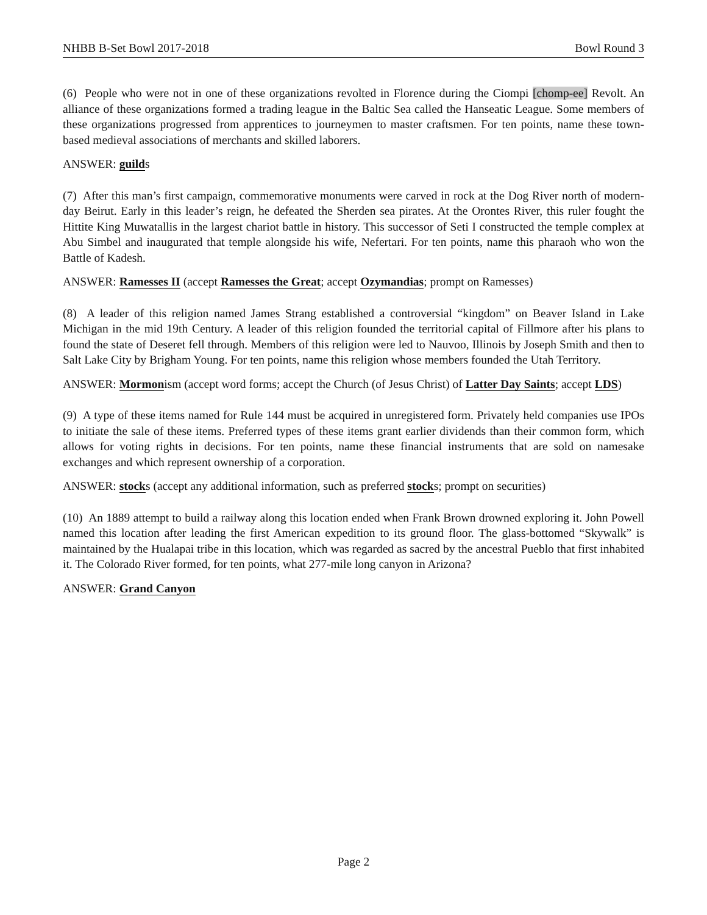NHBB B-Set Bowl 2017-2018 Bowl Round 3
(6) People who were not in one of these organizations revolted in Florence during the Ciompi [chomp-ee] Revolt. An alliance of these organizations formed a trading league in the Baltic Sea called the Hanseatic League. Some members of these organizations progressed from apprentices to journeymen to master craftsmen. For ten points, name these town-based medieval associations of merchants and skilled laborers.
ANSWER: guilds
(7) After this man’s first campaign, commemorative monuments were carved in rock at the Dog River north of modern-day Beirut. Early in this leader’s reign, he defeated the Sherden sea pirates. At the Orontes River, this ruler fought the Hittite King Muwatallis in the largest chariot battle in history. This successor of Seti I constructed the temple complex at Abu Simbel and inaugurated that temple alongside his wife, Nefertari. For ten points, name this pharaoh who won the Battle of Kadesh.
ANSWER: Ramesses II (accept Ramesses the Great; accept Ozymandias; prompt on Ramesses)
(8) A leader of this religion named James Strang established a controversial “kingdom” on Beaver Island in Lake Michigan in the mid 19th Century. A leader of this religion founded the territorial capital of Fillmore after his plans to found the state of Deseret fell through. Members of this religion were led to Nauvoo, Illinois by Joseph Smith and then to Salt Lake City by Brigham Young. For ten points, name this religion whose members founded the Utah Territory.
ANSWER: Mormonism (accept word forms; accept the Church (of Jesus Christ) of Latter Day Saints; accept LDS)
(9) A type of these items named for Rule 144 must be acquired in unregistered form. Privately held companies use IPOs to initiate the sale of these items. Preferred types of these items grant earlier dividends than their common form, which allows for voting rights in decisions. For ten points, name these financial instruments that are sold on namesake exchanges and which represent ownership of a corporation.
ANSWER: stocks (accept any additional information, such as preferred stocks; prompt on securities)
(10) An 1889 attempt to build a railway along this location ended when Frank Brown drowned exploring it. John Powell named this location after leading the first American expedition to its ground floor. The glass-bottomed “Skywalk” is maintained by the Hualapai tribe in this location, which was regarded as sacred by the ancestral Pueblo that first inhabited it. The Colorado River formed, for ten points, what 277-mile long canyon in Arizona?
ANSWER: Grand Canyon
Page 2